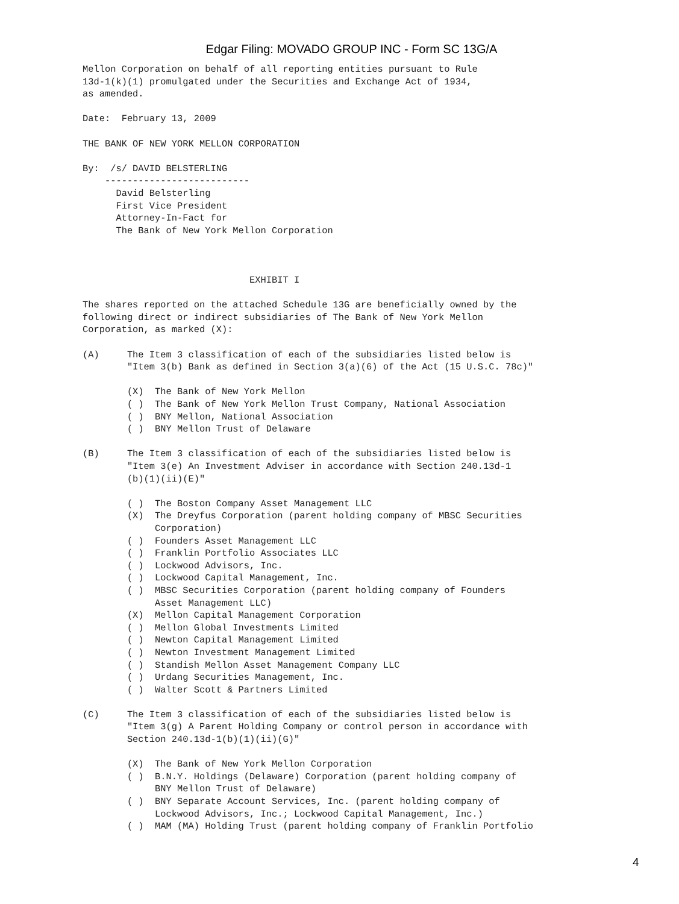Edgar Filing: MOVADO GROUP INC - Form SC 13G/A
Mellon Corporation on behalf of all reporting entities pursuant to Rule
13d-1(k)(1) promulgated under the Securities and Exchange Act of 1934,
as amended.

Date:  February 13, 2009

THE BANK OF NEW YORK MELLON CORPORATION

By:  /s/ DAVID BELSTERLING
    --------------------------
      David Belsterling
      First Vice President
      Attorney-In-Fact for
      The Bank of New York Mellon Corporation



                              EXHIBIT I

The shares reported on the attached Schedule 13G are beneficially owned by the
following direct or indirect subsidiaries of The Bank of New York Mellon
Corporation, as marked (X):

(A)     The Item 3 classification of each of the subsidiaries listed below is
        "Item 3(b) Bank as defined in Section 3(a)(6) of the Act (15 U.S.C. 78c)"

        (X)  The Bank of New York Mellon
        ( )  The Bank of New York Mellon Trust Company, National Association
        ( )  BNY Mellon, National Association
        ( )  BNY Mellon Trust of Delaware

(B)     The Item 3 classification of each of the subsidiaries listed below is
        "Item 3(e) An Investment Adviser in accordance with Section 240.13d-1
        (b)(1)(ii)(E)"

        ( )  The Boston Company Asset Management LLC
        (X)  The Dreyfus Corporation (parent holding company of MBSC Securities
             Corporation)
        ( )  Founders Asset Management LLC
        ( )  Franklin Portfolio Associates LLC
        ( )  Lockwood Advisors, Inc.
        ( )  Lockwood Capital Management, Inc.
        ( )  MBSC Securities Corporation (parent holding company of Founders
             Asset Management LLC)
        (X)  Mellon Capital Management Corporation
        ( )  Mellon Global Investments Limited
        ( )  Newton Capital Management Limited
        ( )  Newton Investment Management Limited
        ( )  Standish Mellon Asset Management Company LLC
        ( )  Urdang Securities Management, Inc.
        ( )  Walter Scott & Partners Limited

(C)     The Item 3 classification of each of the subsidiaries listed below is
        "Item 3(g) A Parent Holding Company or control person in accordance with
        Section 240.13d-1(b)(1)(ii)(G)"

        (X)  The Bank of New York Mellon Corporation
        ( )  B.N.Y. Holdings (Delaware) Corporation (parent holding company of
             BNY Mellon Trust of Delaware)
        ( )  BNY Separate Account Services, Inc. (parent holding company of
             Lockwood Advisors, Inc.; Lockwood Capital Management, Inc.)
        ( )  MAM (MA) Holding Trust (parent holding company of Franklin Portfolio
4